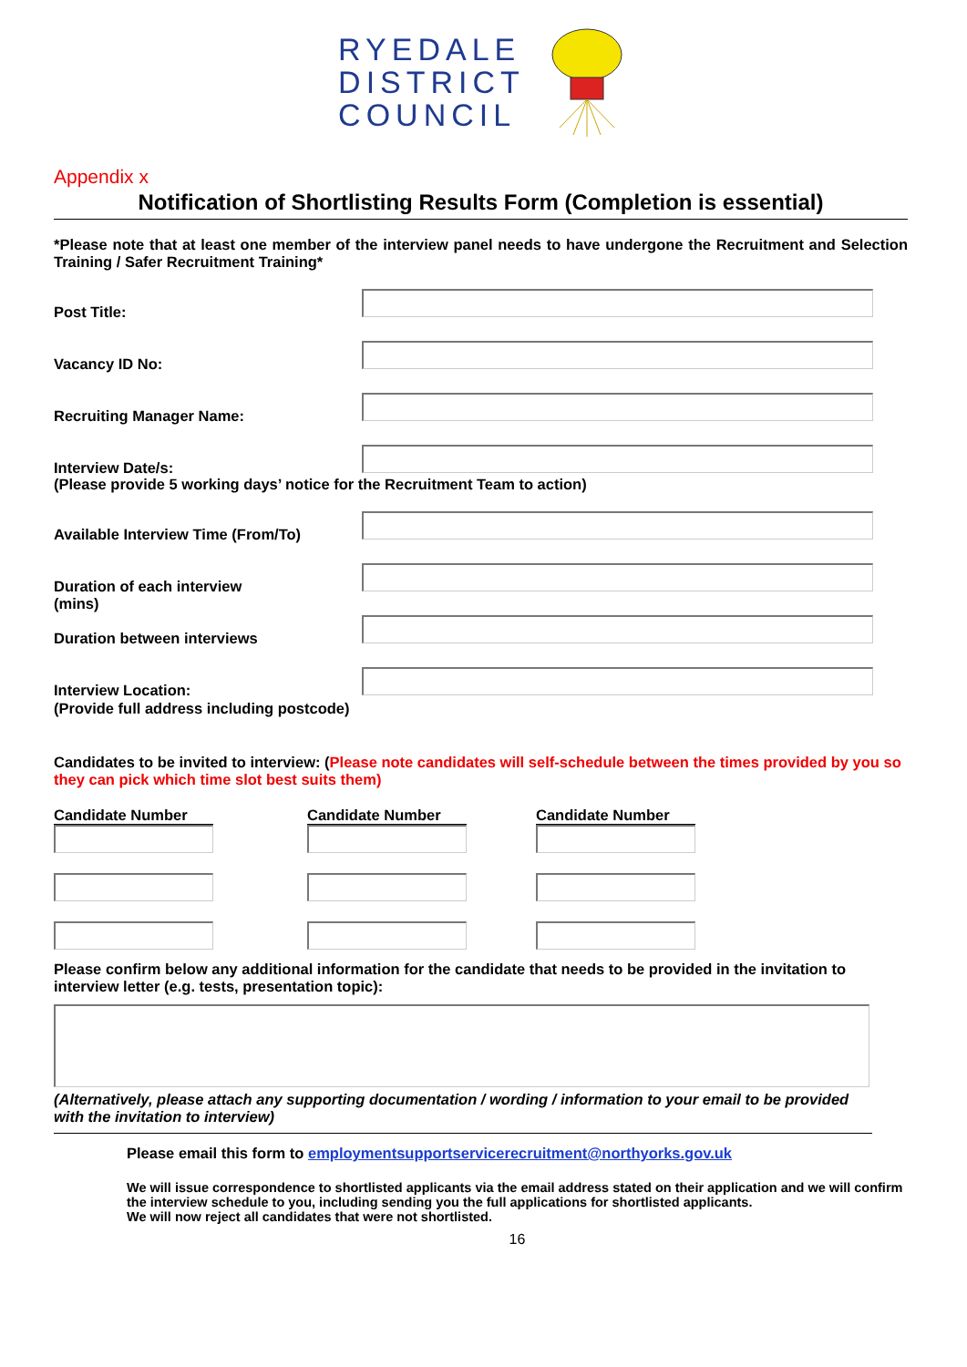RYEDALE
DISTRICT
COUNCIL
Appendix x
Notification of Shortlisting Results Form (Completion is essential)
*Please note that at least one member of the interview panel needs to have undergone the Recruitment and Selection Training / Safer Recruitment Training*
Post Title:
Vacancy ID No:
Recruiting Manager Name:
Interview Date/s:
(Please provide 5 working days’ notice for the Recruitment Team to action)
Available Interview Time (From/To)
Duration of each interview
(mins)
Duration between interviews
Interview Location:
(Provide full address including postcode)
Candidates to be invited to interview: (Please note candidates will self-schedule between the times provided by you so they can pick which time slot best suits them)
Candidate Number Candidate Number Candidate Number
Please confirm below any additional information for the candidate that needs to be provided in the invitation to interview letter (e.g. tests, presentation topic):
(Alternatively, please attach any supporting documentation / wording / information to your email to be provided with the invitation to interview)
Please email this form to employmentsupportservicerecruitment@northyorks.gov.uk
We will issue correspondence to shortlisted applicants via the email address stated on their application and we will confirm the interview schedule to you, including sending you the full applications for shortlisted applicants.
We will now reject all candidates that were not shortlisted.
16